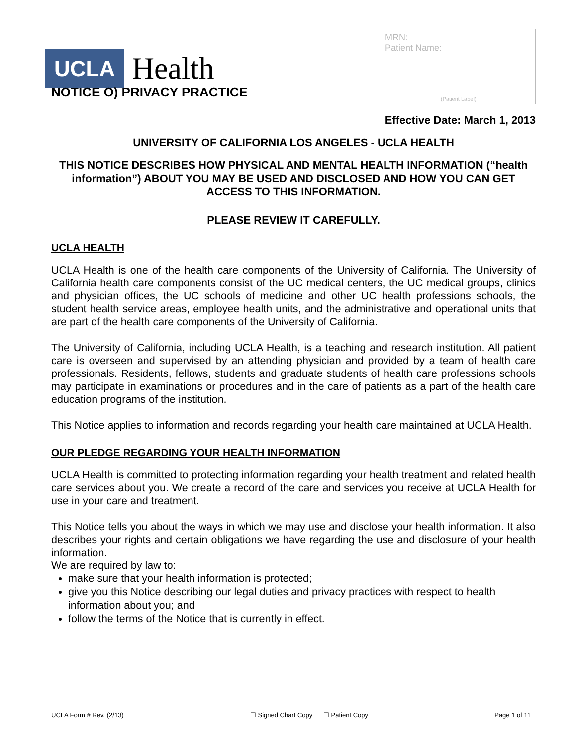UCLA Health
MRN:
Patient Name:
(Patient Label)
NOTICE O) PRIVACY PRACTICE
Effective Date: March 1, 2013
UNIVERSITY OF CALIFORNIA LOS ANGELES - UCLA HEALTH
THIS NOTICE DESCRIBES HOW PHYSICAL AND MENTAL HEALTH INFORMATION (“health information”) ABOUT YOU MAY BE USED AND DISCLOSED AND HOW YOU CAN GET ACCESS TO THIS INFORMATION.
PLEASE REVIEW IT CAREFULLY.
UCLA HEALTH
UCLA Health is one of the health care components of the University of California. The University of California health care components consist of the UC medical centers, the UC medical groups, clinics and physician offices, the UC schools of medicine and other UC health professions schools, the student health service areas, employee health units, and the administrative and operational units that are part of the health care components of the University of California.
The University of California, including UCLA Health, is a teaching and research institution. All patient care is overseen and supervised by an attending physician and provided by a team of health care professionals. Residents, fellows, students and graduate students of health care professions schools may participate in examinations or procedures and in the care of patients as a part of the health care education programs of the institution.
This Notice applies to information and records regarding your health care maintained at UCLA Health.
OUR PLEDGE REGARDING YOUR HEALTH INFORMATION
UCLA Health is committed to protecting information regarding your health treatment and related health care services about you. We create a record of the care and services you receive at UCLA Health for use in your care and treatment.
This Notice tells you about the ways in which we may use and disclose your health information. It also describes your rights and certain obligations we have regarding the use and disclosure of your health information.
We are required by law to:
make sure that your health information is protected;
give you this Notice describing our legal duties and privacy practices with respect to health information about you; and
follow the terms of the Notice that is currently in effect.
UCLA Form # Rev. (2/13) ☐ Signed Chart Copy ☐ Patient Copy Page 1 of 11